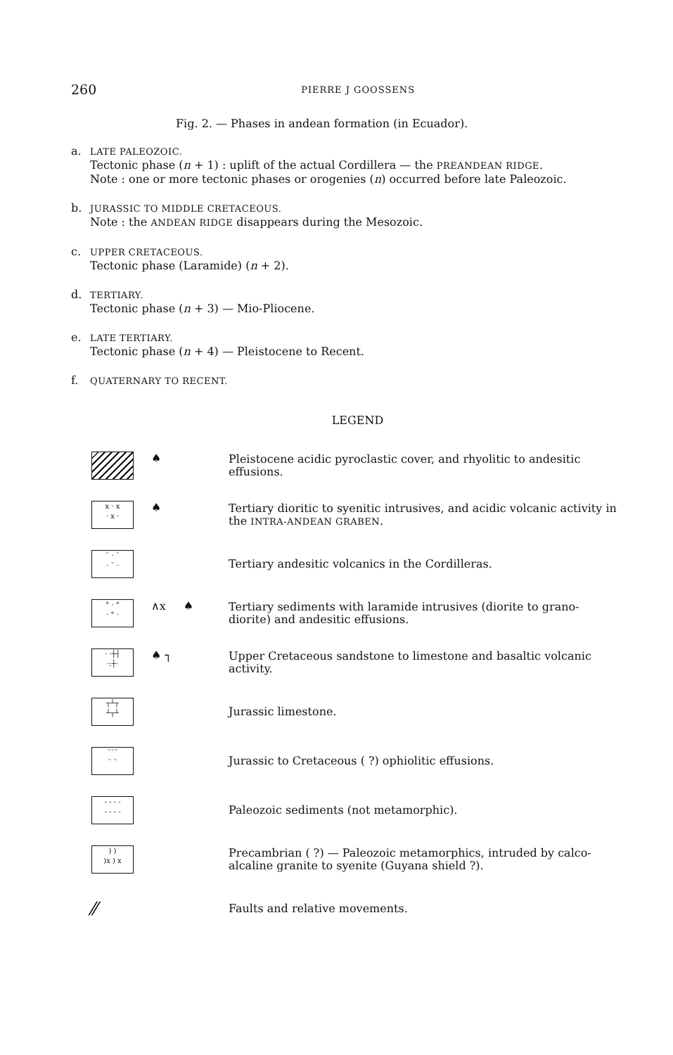260 PIERRE J GOOSSENS
Fig. 2. — Phases in andean formation (in Ecuador).
a.
LATE PALEOZOIC.
Tectonic phase (n + 1) : uplift of the actual Cordillera — the PREANDEAN RIDGE.
Note : one or more tectonic phases or orogenies (n) occurred before late Paleozoic.
b.
JURASSIC TO MIDDLE CRETACEOUS.
Note : the ANDEAN RIDGE disappears during the Mesozoic.
c.
UPPER CRETACEOUS.
Tectonic phase (Laramide) (n + 2).
d.
TERTIARY.
Tectonic phase (n + 3) — Mio-Pliocene.
e.
LATE TERTIARY.
Tectonic phase (n + 4) — Pleistocene to Recent.
f.
QUATERNARY TO RECENT.
LEGEND
♠
Pleistocene acidic pyroclastic cover, and rhyolitic to andesitic effusions.
x · x
· x ·
♠
Tertiary dioritic to syenitic intrusives, and acidic volcanic activity in the INTRA-ANDEAN GRABEN.
˘ · ˘
· ˘ ·
Tertiary andesitic volcanics in the Cordilleras.
° · °
· ° ·
∧x ♠
Tertiary sediments with laramide intrusives (diorite to grano-diorite) and andesitic effusions.
· ·┼┤
·:┼·
♠ ┐
Upper Cretaceous sandstone to limestone and basaltic volcanic activity.
┬┴┬
┴┬┴
Jurassic limestone.
˘˘˘
˘ ˘
Jurassic to Cretaceous ( ?) ophiolitic effusions.
- - - -
- - - -
Paleozoic sediments (not metamorphic).
) )
)x ) x
Precambrian ( ?) — Paleozoic metamorphics, intruded by calco-alcaline granite to syenite (Guyana shield ?).
⁄⁄
Faults and relative movements.